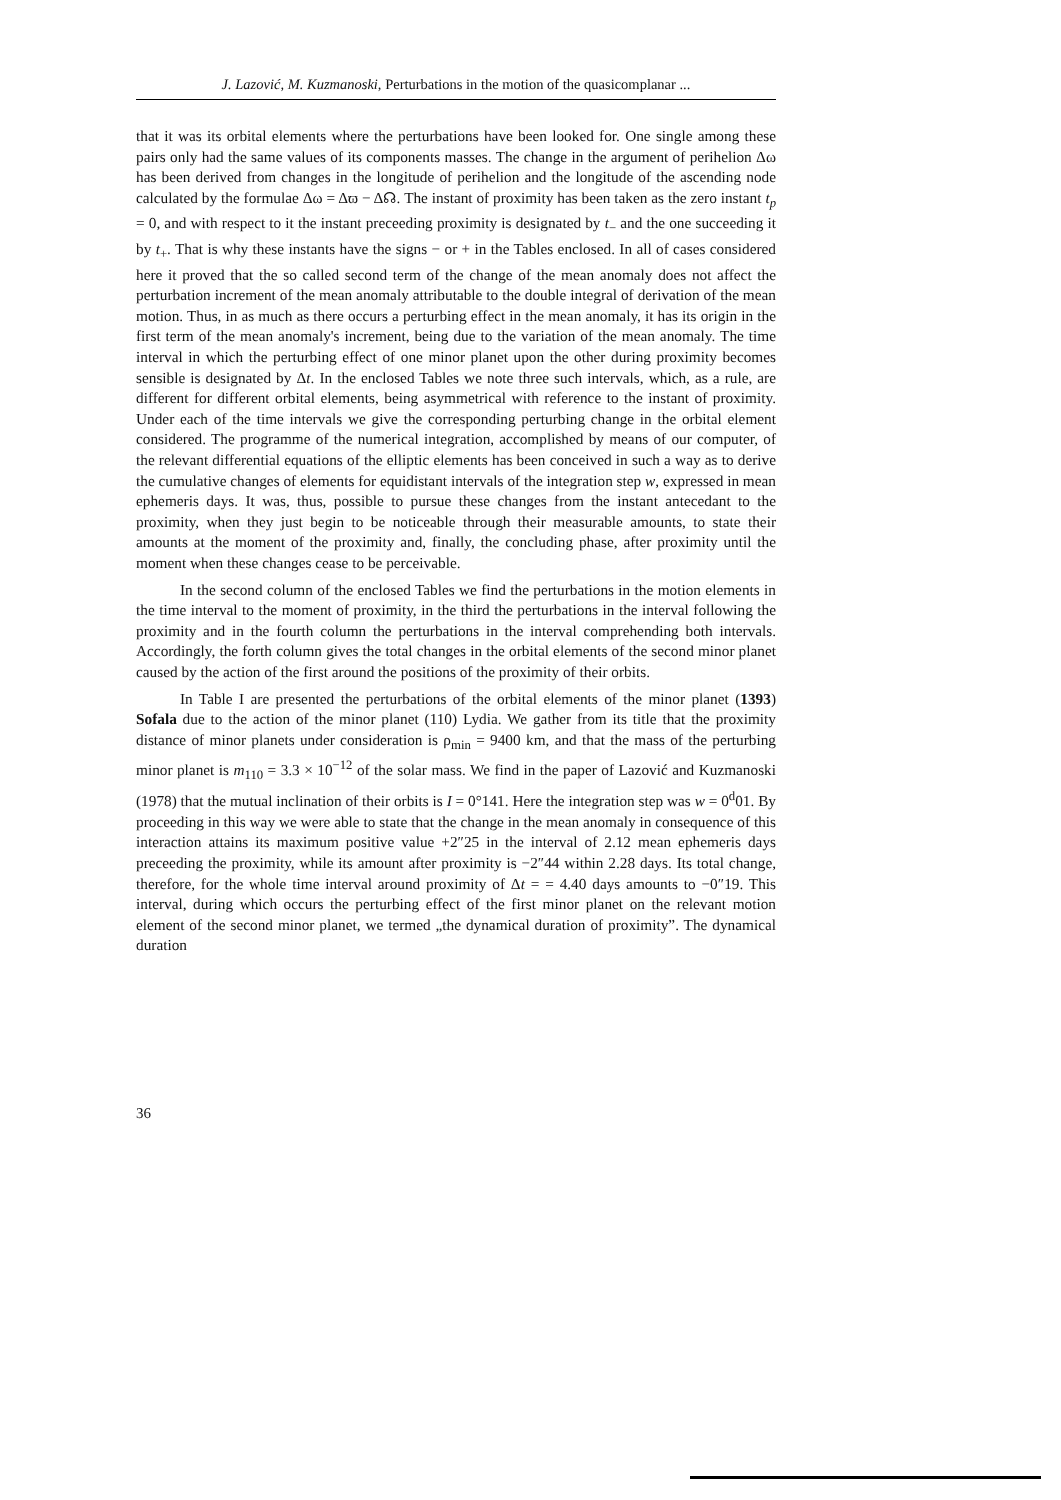J. Lazović, M. Kuzmanoski, Perturbations in the motion of the quasicomplanar ...
that it was its orbital elements where the perturbations have been looked for. One single among these pairs only had the same values of its components masses. The change in the argument of perihelion Δω has been derived from changes in the longitude of perihelion and the longitude of the ascending node calculated by the formulae Δω = Δϖ − Δ☊. The instant of proximity has been taken as the zero instant t<sub>p</sub> = 0, and with respect to it the instant preceeding proximity is designated by t<sub>−</sub> and the one succeeding it by t<sub>+</sub>. That is why these instants have the signs − or + in the Tables enclosed. In all of cases considered here it proved that the so called second term of the change of the mean anomaly does not affect the perturbation increment of the mean anomaly attributable to the double integral of derivation of the mean motion. Thus, in as much as there occurs a perturbing effect in the mean anomaly, it has its origin in the first term of the mean anomaly's increment, being due to the variation of the mean anomaly. The time interval in which the perturbing effect of one minor planet upon the other during proximity becomes sensible is designated by Δt. In the enclosed Tables we note three such intervals, which, as a rule, are different for different orbital elements, being asymmetrical with reference to the instant of proximity. Under each of the time intervals we give the corresponding perturbing change in the orbital element considered. The programme of the numerical integration, accomplished by means of our computer, of the relevant differential equations of the elliptic elements has been conceived in such a way as to derive the cumulative changes of elements for equidistant intervals of the integration step w, expressed in mean ephemeris days. It was, thus, possible to pursue these changes from the instant antecedant to the proximity, when they just begin to be noticeable through their measurable amounts, to state their amounts at the moment of the proximity and, finally, the concluding phase, after proximity until the moment when these changes cease to be perceivable.
In the second column of the enclosed Tables we find the perturbations in the motion elements in the time interval to the moment of proximity, in the third the perturbations in the interval following the proximity and in the fourth column the perturbations in the interval comprehending both intervals. Accordingly, the forth column gives the total changes in the orbital elements of the second minor planet caused by the action of the first around the positions of the proximity of their orbits.
In Table I are presented the perturbations of the orbital elements of the minor planet (1393) Sofala due to the action of the minor planet (110) Lydia. We gather from its title that the proximity distance of minor planets under consideration is ρ<sub>min</sub> = 9400 km, and that the mass of the perturbing minor planet is m<sub>110</sub> = 3.3 × 10<sup>−12</sup> of the solar mass. We find in the paper of Lazović and Kuzmanoski (1978) that the mutual inclination of their orbits is I = 0°141. Here the integration step was w = 0<sup>d</sup>01. By proceeding in this way we were able to state that the change in the mean anomaly in consequence of this interaction attains its maximum positive value +2″25 in the interval of 2.12 mean ephemeris days preceeding the proximity, while its amount after proximity is −2″44 within 2.28 days. Its total change, therefore, for the whole time interval around proximity of Δt = = 4.40 days amounts to −0″19. This interval, during which occurs the perturbing effect of the first minor planet on the relevant motion element of the second minor planet, we termed „the dynamical duration of proximity”. The dynamical duration
36